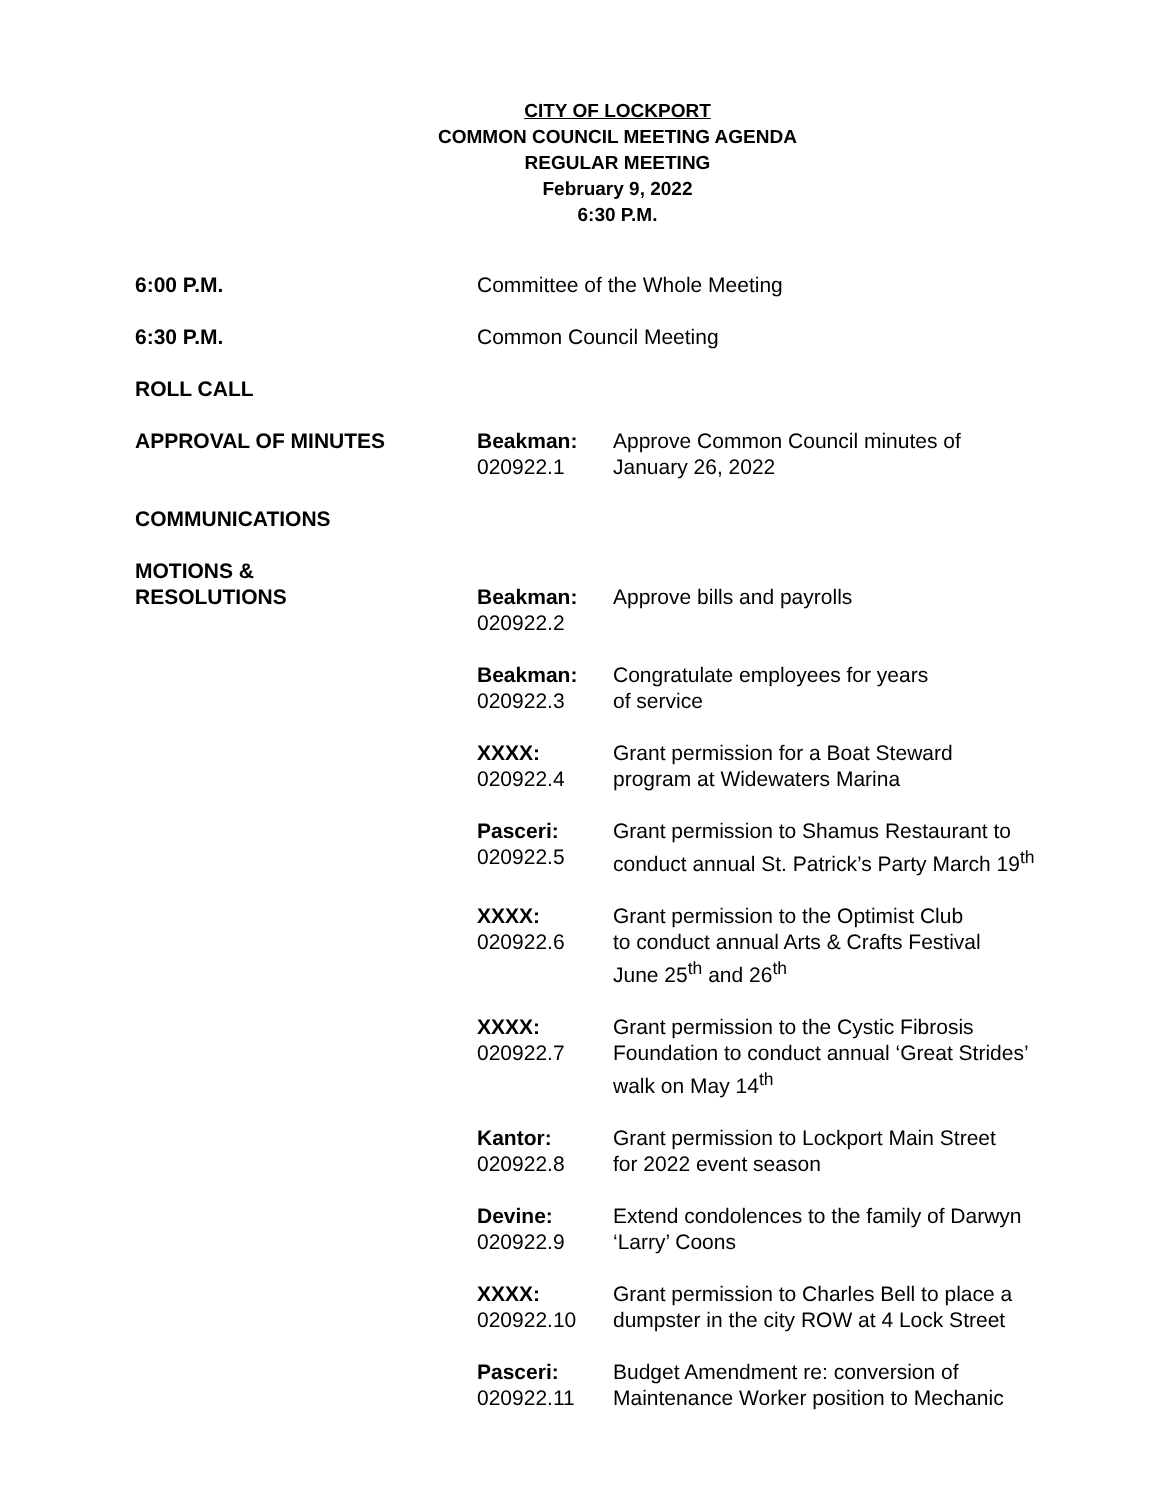CITY OF LOCKPORT
COMMON COUNCIL MEETING AGENDA
REGULAR MEETING
February 9, 2022
6:30 P.M.
| 6:00 P.M. | Committee of the Whole Meeting | |
| 6:30 P.M. | Common Council Meeting | |
| ROLL CALL | | |
| APPROVAL OF MINUTES | Beakman: 020922.1 | Approve Common Council minutes of January 26, 2022 |
| COMMUNICATIONS | | |
| MOTIONS & RESOLUTIONS | Beakman: 020922.2 | Approve bills and payrolls |
| | Beakman: 020922.3 | Congratulate employees for years of service |
| | XXXX: 020922.4 | Grant permission for a Boat Steward program at Widewaters Marina |
| | Pasceri: 020922.5 | Grant permission to Shamus Restaurant to conduct annual St. Patrick’s Party March 19<sup>th</sup> |
| | XXXX: 020922.6 | Grant permission to the Optimist Club to conduct annual Arts & Crafts Festival June 25<sup>th</sup> and 26<sup>th</sup> |
| | XXXX: 020922.7 | Grant permission to the Cystic Fibrosis Foundation to conduct annual ‘Great Strides’ walk on May 14<sup>th</sup> |
| | Kantor: 020922.8 | Grant permission to Lockport Main Street for 2022 event season |
| | Devine: 020922.9 | Extend condolences to the family of Darwyn ‘Larry’ Coons |
| | XXXX: 020922.10 | Grant permission to Charles Bell to place a dumpster in the city ROW at 4 Lock Street |
| | Pasceri: 020922.11 | Budget Amendment re: conversion of Maintenance Worker position to Mechanic |